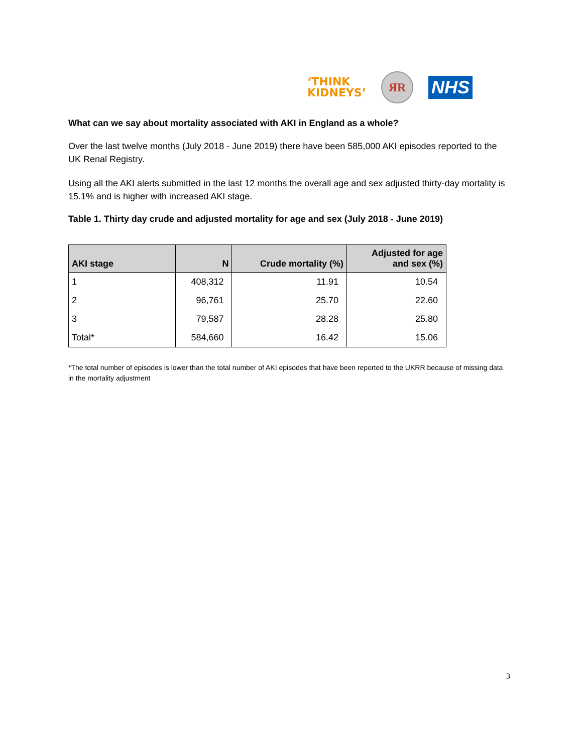‘THINK
KIDNEYS’
ЯR
NHS
What can we say about mortality associated with AKI in England as a whole?
Over the last twelve months (July 2018 - June 2019) there have been 585,000 AKI episodes reported to the UK Renal Registry.
Using all the AKI alerts submitted in the last 12 months the overall age and sex adjusted thirty-day mortality is 15.1% and is higher with increased AKI stage.
Table 1. Thirty day crude and adjusted mortality for age and sex (July 2018 - June 2019)
| AKI stage | N | Crude mortality (%) | Adjusted for age and sex (%) |
| --- | --- | --- | --- |
| 1 | 408,312 | 11.91 | 10.54 |
| 2 | 96,761 | 25.70 | 22.60 |
| 3 | 79,587 | 28.28 | 25.80 |
| Total* | 584,660 | 16.42 | 15.06 |
*The total number of episodes is lower than the total number of AKI episodes that have been reported to the UKRR because of missing data in the mortality adjustment
3